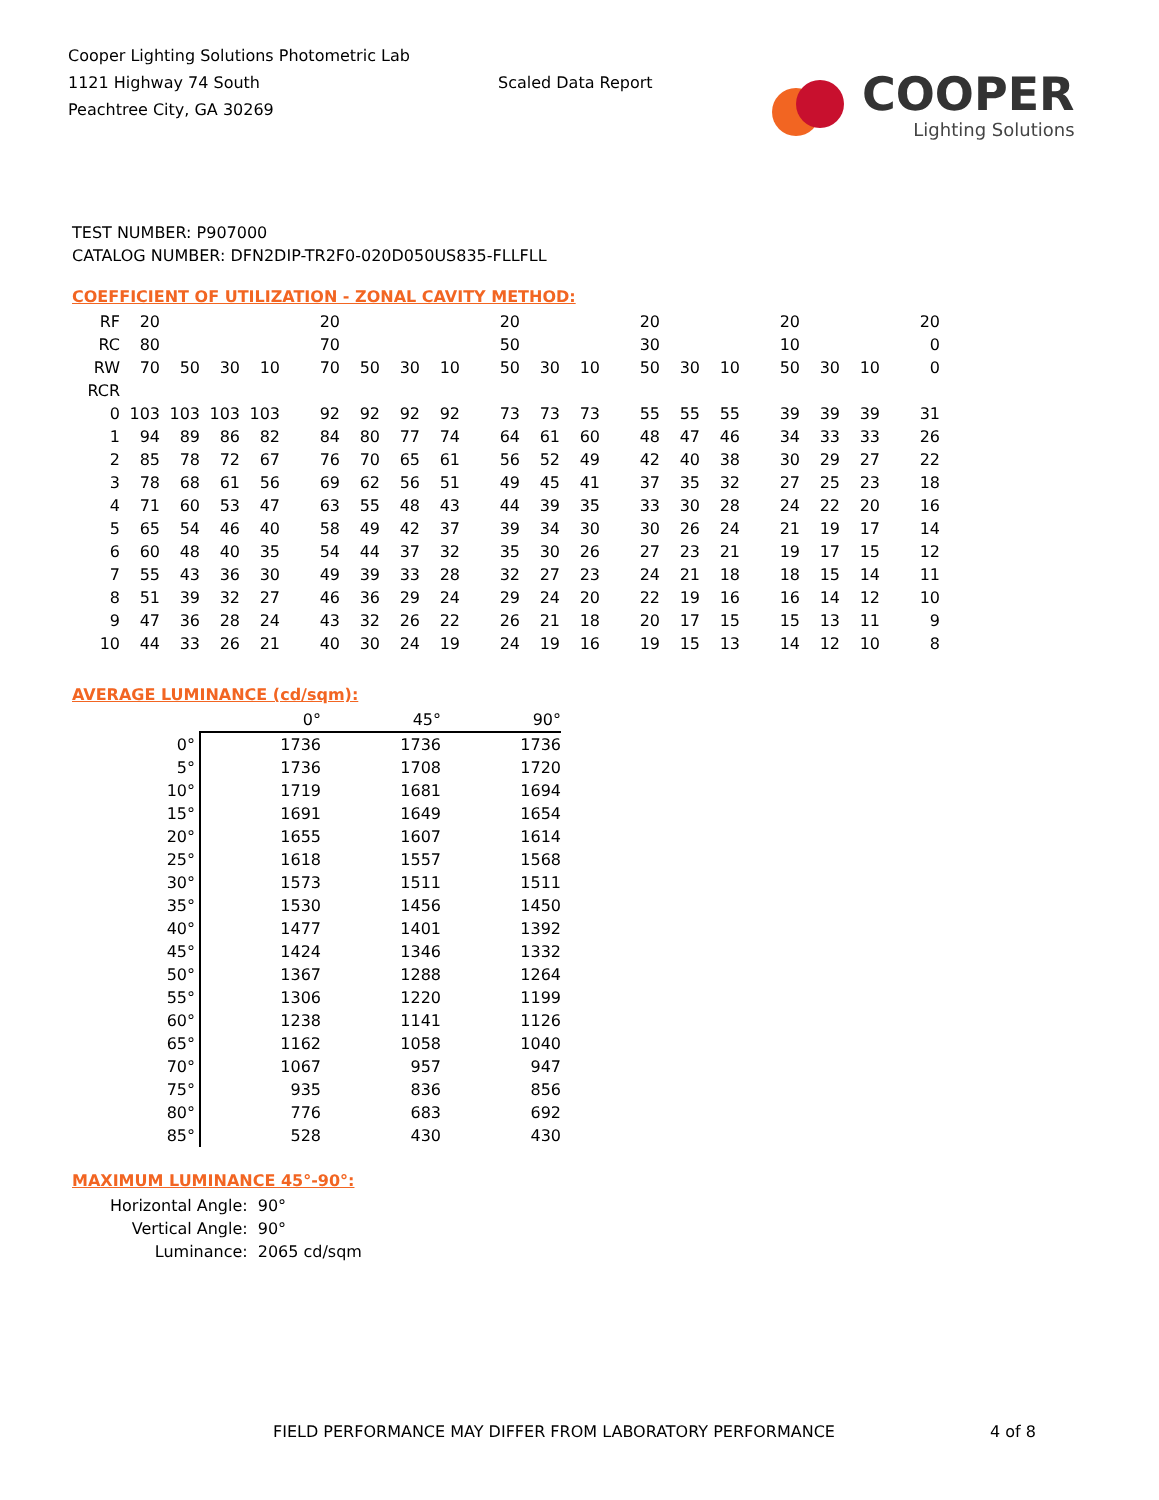Cooper Lighting Solutions Photometric Lab
1121 Highway 74 South
Peachtree City, GA 30269
Scaled Data Report
COOPER
Lighting Solutions
TEST NUMBER: P907000
CATALOG NUMBER: DFN2DIP-TR2F0-020D050US835-FLLFLL
COEFFICIENT OF UTILIZATION - ZONAL CAVITY METHOD:
| RF | 20 | | | | 20 | | | | 20 | | | 20 | | | 20 | | | 20 |
| RC | 80 | | | | 70 | | | | 50 | | | 30 | | | 10 | | | 0 |
| RW | 70 | 50 | 30 | 10 | 70 | 50 | 30 | 10 | 50 | 30 | 10 | 50 | 30 | 10 | 50 | 30 | 10 | 0 |
| RCR | | | | | | | | | | | | | | | | | | |
| 0 | 103 | 103 | 103 | 103 | 92 | 92 | 92 | 92 | 73 | 73 | 73 | 55 | 55 | 55 | 39 | 39 | 39 | 31 |
| 1 | 94 | 89 | 86 | 82 | 84 | 80 | 77 | 74 | 64 | 61 | 60 | 48 | 47 | 46 | 34 | 33 | 33 | 26 |
| 2 | 85 | 78 | 72 | 67 | 76 | 70 | 65 | 61 | 56 | 52 | 49 | 42 | 40 | 38 | 30 | 29 | 27 | 22 |
| 3 | 78 | 68 | 61 | 56 | 69 | 62 | 56 | 51 | 49 | 45 | 41 | 37 | 35 | 32 | 27 | 25 | 23 | 18 |
| 4 | 71 | 60 | 53 | 47 | 63 | 55 | 48 | 43 | 44 | 39 | 35 | 33 | 30 | 28 | 24 | 22 | 20 | 16 |
| 5 | 65 | 54 | 46 | 40 | 58 | 49 | 42 | 37 | 39 | 34 | 30 | 30 | 26 | 24 | 21 | 19 | 17 | 14 |
| 6 | 60 | 48 | 40 | 35 | 54 | 44 | 37 | 32 | 35 | 30 | 26 | 27 | 23 | 21 | 19 | 17 | 15 | 12 |
| 7 | 55 | 43 | 36 | 30 | 49 | 39 | 33 | 28 | 32 | 27 | 23 | 24 | 21 | 18 | 18 | 15 | 14 | 11 |
| 8 | 51 | 39 | 32 | 27 | 46 | 36 | 29 | 24 | 29 | 24 | 20 | 22 | 19 | 16 | 16 | 14 | 12 | 10 |
| 9 | 47 | 36 | 28 | 24 | 43 | 32 | 26 | 22 | 26 | 21 | 18 | 20 | 17 | 15 | 15 | 13 | 11 | 9 |
| 10 | 44 | 33 | 26 | 21 | 40 | 30 | 24 | 19 | 24 | 19 | 16 | 19 | 15 | 13 | 14 | 12 | 10 | 8 |
AVERAGE LUMINANCE (cd/sqm):
| | 0° | 45° | 90° |
| 0° | 1736 | 1736 | 1736 |
| 5° | 1736 | 1708 | 1720 |
| 10° | 1719 | 1681 | 1694 |
| 15° | 1691 | 1649 | 1654 |
| 20° | 1655 | 1607 | 1614 |
| 25° | 1618 | 1557 | 1568 |
| 30° | 1573 | 1511 | 1511 |
| 35° | 1530 | 1456 | 1450 |
| 40° | 1477 | 1401 | 1392 |
| 45° | 1424 | 1346 | 1332 |
| 50° | 1367 | 1288 | 1264 |
| 55° | 1306 | 1220 | 1199 |
| 60° | 1238 | 1141 | 1126 |
| 65° | 1162 | 1058 | 1040 |
| 70° | 1067 | 957 | 947 |
| 75° | 935 | 836 | 856 |
| 80° | 776 | 683 | 692 |
| 85° | 528 | 430 | 430 |
MAXIMUM LUMINANCE 45°-90°:
| Horizontal Angle: | 90° |
| Vertical Angle: | 90° |
| Luminance: | 2065 cd/sqm |
FIELD PERFORMANCE MAY DIFFER FROM LABORATORY PERFORMANCE 4 of 8